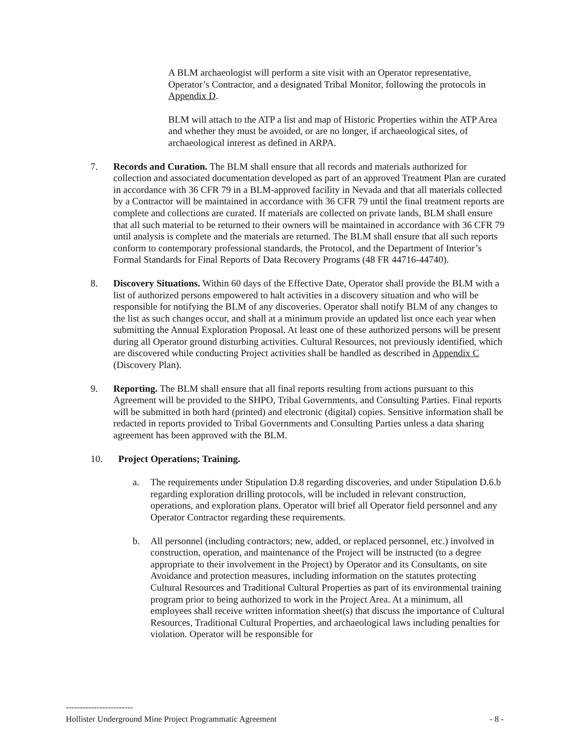A BLM archaeologist will perform a site visit with an Operator representative, Operator’s Contractor, and a designated Tribal Monitor, following the protocols in Appendix D.
BLM will attach to the ATP a list and map of Historic Properties within the ATP Area and whether they must be avoided, or are no longer, if archaeological sites, of archaeological interest as defined in ARPA.
7. Records and Curation. The BLM shall ensure that all records and materials authorized for collection and associated documentation developed as part of an approved Treatment Plan are curated in accordance with 36 CFR 79 in a BLM-approved facility in Nevada and that all materials collected by a Contractor will be maintained in accordance with 36 CFR 79 until the final treatment reports are complete and collections are curated. If materials are collected on private lands, BLM shall ensure that all such material to be returned to their owners will be maintained in accordance with 36 CFR 79 until analysis is complete and the materials are returned. The BLM shall ensure that all such reports conform to contemporary professional standards, the Protocol, and the Department of Interior’s Formal Standards for Final Reports of Data Recovery Programs (48 FR 44716-44740).
8. Discovery Situations. Within 60 days of the Effective Date, Operator shall provide the BLM with a list of authorized persons empowered to halt activities in a discovery situation and who will be responsible for notifying the BLM of any discoveries. Operator shall notify BLM of any changes to the list as such changes occur, and shall at a minimum provide an updated list once each year when submitting the Annual Exploration Proposal. At least one of these authorized persons will be present during all Operator ground disturbing activities. Cultural Resources, not previously identified, which are discovered while conducting Project activities shall be handled as described in Appendix C (Discovery Plan).
9. Reporting. The BLM shall ensure that all final reports resulting from actions pursuant to this Agreement will be provided to the SHPO, Tribal Governments, and Consulting Parties. Final reports will be submitted in both hard (printed) and electronic (digital) copies. Sensitive information shall be redacted in reports provided to Tribal Governments and Consulting Parties unless a data sharing agreement has been approved with the BLM.
10. Project Operations; Training.
a. The requirements under Stipulation D.8 regarding discoveries, and under Stipulation D.6.b regarding exploration drilling protocols, will be included in relevant construction, operations, and exploration plans. Operator will brief all Operator field personnel and any Operator Contractor regarding these requirements.
b. All personnel (including contractors; new, added, or replaced personnel, etc.) involved in construction, operation, and maintenance of the Project will be instructed (to a degree appropriate to their involvement in the Project) by Operator and its Consultants, on site Avoidance and protection measures, including information on the statutes protecting Cultural Resources and Traditional Cultural Properties as part of its environmental training program prior to being authorized to work in the Project Area. At a minimum, all employees shall receive written information sheet(s) that discuss the importance of Cultural Resources, Traditional Cultural Properties, and archaeological laws including penalties for violation. Operator will be responsible for
------------------------
Hollister Underground Mine Project Programmatic Agreement - 8 -